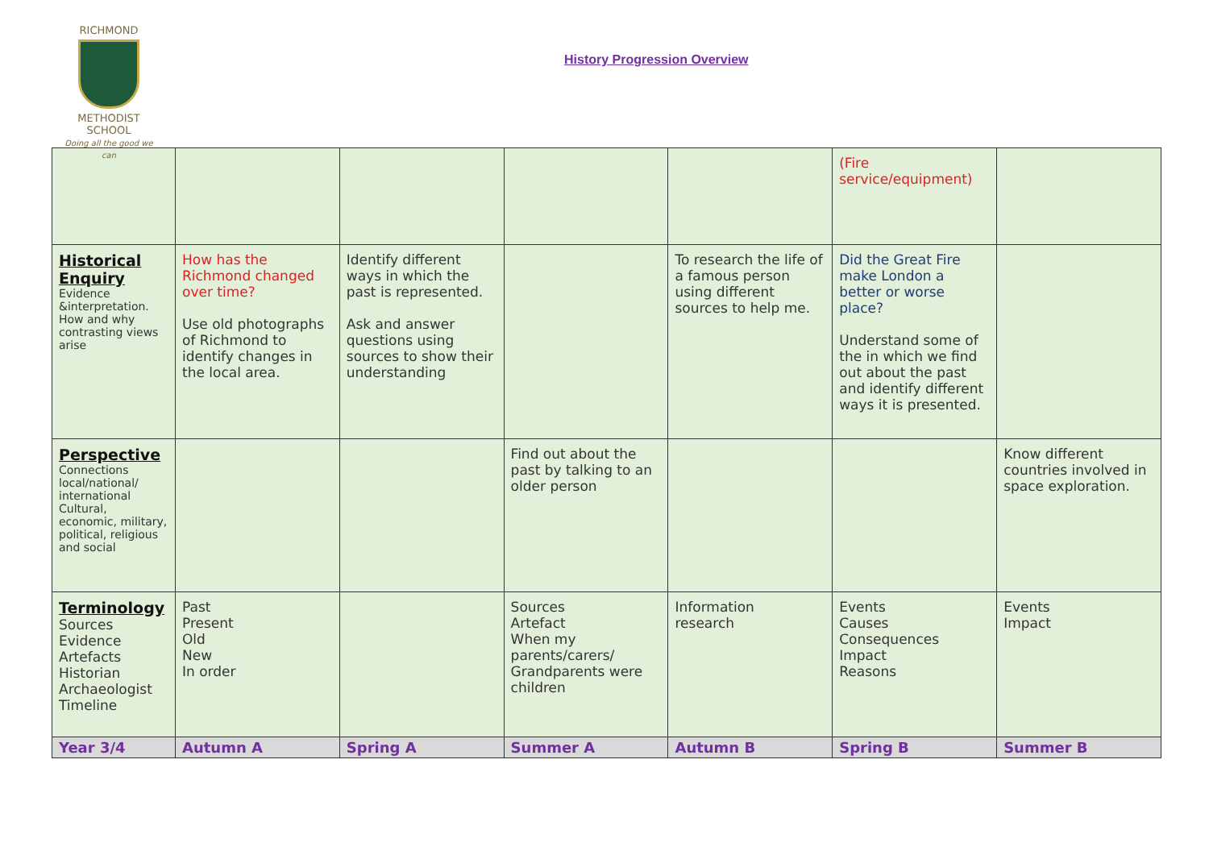RICHMOND
METHODIST SCHOOL
Doing all the good we can
History Progression Overview
| | | | | | (Fire service/equipment) | |
| Historical Enquiry Evidence &interpretation. How and why contrasting views arise | How has the Richmond changed over time? Use old photographs of Richmond to identify changes in the local area. | Identify different ways in which the past is represented. Ask and answer questions using sources to show their understanding | | To research the life of a famous person using different sources to help me. | Did the Great Fire make London a better or worse place? Understand some of the in which we find out about the past and identify different ways it is presented. | |
| Perspective Connections local/national/ international Cultural, economic, military, political, religious and social | | | Find out about the past by talking to an older person | | | Know different countries involved in space exploration. |
| Terminology Sources Evidence Artefacts Historian Archaeologist Timeline | Past Present Old New In order | | Sources Artefact When my parents/carers/ Grandparents were children | Information research | Events Causes Consequences Impact Reasons | Events Impact |
| Year 3/4 | Autumn A | Spring A | Summer A | Autumn B | Spring B | Summer B |